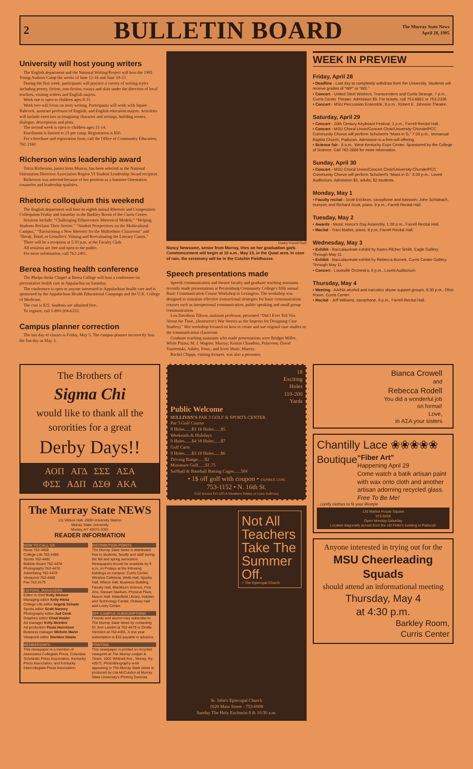2
BULLETIN BOARD
The Murray State News
April 28, 1995
University will host young writers
The English department and the National Writing Project will host the 1995 Young Authors Camp the weeks of June 12-16 and June 19-23.
During the first week, participants will practice a variety of writing styles including poetry, fiction, non-fiction, essays and skits under the direction of local teachers, visiting writers and English majors.
Week one is open to children ages 8-11.
Week two will focus on story writing. Participants will work with Squire Babcock, assistant professor of English, and English education majors. Activities will include exercises in imagining character and settings, building scenes, dialogue, descriptions and plots.
The second week is open to children ages 11-14.
Enrollment is limited to 25 per camp. Registration is $50.
For a brochure and registration form, call the Office of Community Education, 762-2160.
Richerson wins leadership award
Tricia Richerson, junior from Murray, has been selected as the National Orientation Directors Association Region VI Student Leadership Award recipient.
Richerson was selected because of her position as a Summer Orientation counselor and leadership qualities.
Rhetoric colloquium this weekend
The English department will host its eighth annual Rhetoric and Composition Colloquium Friday and Saturday in the Barkley Room of the Curris Center.
Sessions include: “Challenging Ethnocentric Rhetorical Models,” “Helping Students Reclaim Their Stories,” “Student Perspectives on the Multicultural Campus,” “Envisioning a New Rhetoric for the Multiethnic Classroom” and “Break, Bend, or Genuflect: Valuing and Reevaluating the Literary Canon.”
There will be a reception at 5:30 p.m. at the Faculty Club.
All sessions are free and open to the public.
For more information, call 762-2401.
Berea hosting health conference
The Phelps-Stoke Chapel at Berea College will host a conference on preventative health care in Appalachia on Saturday.
The conference is open to anyone interested in Appalachian health care and is sponsored by the Appalachian Health Educational Campaign and the U.K. College of Medicine.
The cost is $25. Students are admitted free.
To register, call 1-800-204-6333.
Campus planner correction
The last day of classes is Friday, May 5. The campus planner incorrectly lists the last day as May 3.
Danny Vowell/Staff
Nancy Newsome, senior from Murray, tries on her graduation garb. Commencement will begin at 10 a.m., May 13, in the Quad area. In case of rain, the ceremony will be in the Cutchin Fieldhouse.
Speech presentations made
Speech communication and theatre faculty and graduate teaching assistants recently made presentations at Prestonburg Community College's fifth annual Basic Communication Course Workshop in Lexington. The workshop was designed to stimulate effective instructional strategies for basic communication courses such as interpersonal communication, public speaking and small group communication.
Lou Davidson Tillson, assistant professor, presented “Did I Ever Tell You About the Time...(Instructor's War Stories as the Impetus for Designing Case Studies).” Her workshop focused on how to create and use original case studies in the communication classroom.
Graduate teaching assistants who made presentations were Bridget Miller, White Plains; M. J. Wagner, Murray; Kristin Chaudoin, Princeton; David Yastremski, Ashley, Penn.; and Scott Shulz, Murray.
Rachel Chipps, visiting lecturer, was also a presenter.
WEEK IN PREVIEW
Friday, April 28
• Deadline - Last day to completely withdraw from the University. Students will receive grades of “WP” or “WE.”
• Concert - United Steel Workers, Transcenders and Curtis Strange, 7 p.m., Curris Center Theater. Admission $5. For tickets, call 753-8861 or 753-2336.
• Concert - MSU Percussion Ensemble, 8 p.m., Robert E. Johnson Theatre.
Saturday, April 29
• Concert - 20th Century Keyboard Festival, 1 p.m., Farrell Recital Hall.
• Concert - MSU Choral Union/Concert Choir/University Chorale/PCC Community Chorus will perform Schubert's “Mass in G,” 7:30 p.m., Immanual Baptist Church, Paducah. Admission is a free-will offering.
• Science fair - 8 a.m., West Kentucky Expo Center. Sponsored by the College of Science. Call 762-2886 for more information.
Sunday, April 30
• Concert - MSU Choral Union/Concert Choir/University Chorale/PCC Community Chorus will perform Schubert's “Mass in G,” 3:30 p.m., Lovett Auditorium. Admission $5, adults; $3 students.
Monday, May 1
• Faculty recital - Scott Erickson, saxophone and bassoon; John Schlabach, trumpet; and Richard Scott, piano, 8 p.m., Farrell Recital Hall.
Tuesday, May 2
• Awards - Music Honor's Day Assembly, 1:30 p.m., Farrell Recital Hall.
• Recital - Traci Mathis, piano, 8 p.m.,Farrell Recital Hall.
Wednesday, May 3
• Exhibit - Baccalaureate exhibit by Karen Pilcher Smith, Eagle Gallery. Through May 11.
• Exhibit - Baccalaureate exhibit by Rebecca Burnett, Curris Center Gallery. Through May 11.
• Concert - Louisville Orchestra, 8 p.m., Lovett Auditorium.
Thursday, May 4
• Meeting - AA/NA alcohol and narcotics abuse support groups, 6:30 p.m., Ohio Room, Curris Center.
• Recital - Jeff Williams, saxophone, 8 p.m., Farrell Recital Hall.
The Brothers of
Sigma Chi
would like to thank all the sororities for a great
Derby Days!!
ΑΟΠ ΑΓΔ ΣΣΣ ΑΣΑ
ΦΣΣ ΑΔΠ ΔΣΘ ΑΚΑ
The Murray State NEWS
111 Wilson Hall, 2609 University Station
Murray State University
Murray, KY 42071-3301
READER INFORMATION
HOW TO CALL US
News 762-4468
College Life 762-4480
Sports 762-4481
Bulletin Board 762-4478
Photography 762-4478
Advertising 762-4478
Viewpoint 762-4468
Fax 762-3175
EDITORS, MANAGERS
Editor in chief Kelly Menser
Managing editor Kelly Hicks
College Life editor Angela Schade
Sports editor Scott Nanney
Photography editor Jud Cook
Graphics editor Chad Holder
Ad manager Kelly McIntire
Ad production Paula Harrelson
Business manager Michele Marin
Viewpoint editor Sheldon Staats
MEMBERSHIPS
This newspaper is a member of Associated Collegiate Press, Columbia Scholastic Press Association, Kentucky Press Association, and Kentucky Intercollegiate Press Association.
DISTRIBUTION POINTS
The Murray State News is distributed free to students, faculty and staff during the fall and spring semesters. Newspapers should be available by 9 a.m. on Fridays at the following buildings on campus: Curris Center, Winslow Cafeteria, Wells Hall, Sparks Hall, Wilson Hall, Business Building, Faculty Hall, Blackburn Science, Fine Arts, Stewart Stadium, Physical Plant, Mason Hall, Waterfield Library, Industry and Technology Center, Ordway Hall and Lowry Center.
OFF-CAMPUS SUBSCRIPTIONS
Friends and alumni may subscribe to The Murray State News by contacting Dr. Ann Landini at 762-4479 or Orville Herndon at 762-4491. A one year subscription is $10 payable in advance.
PRINTING
This newspaper is printed on recycled newsprint at The Murray Ledger & Times, 1001 Whitnell Ave., Murray, Ky. 42071. Photolithography work appearing in The Murray State News is produced by Lila McCuiston at Murray State University's Printing Services
18
Exciting
Holes
110-200
Yards
Public Welcome
SULLIVAN'S PAR 3 GOLF & SPORTS CENTER
Par 3 Golf Course
9 Holes......$3 18 Holes......$5
Weekends & Holidays
9 Holes......$4 18 Holes......$7
Golf Carts
9 Holes......$3 18 Holes......$6
Driving Range......$2
Miniature Golf......$1.75
Softball & Baseball Batting Cages......50¢
• 1$ off golf with coupon • EXPIRES 5/5/95
753-1152 • N. 16th St.
Golf lessons $15 (PGA Members Jimmy or Lynn Sullivan)
Not All Teachers Take The Summer Off.
+ The Episcopal Church
St. John's Episcopal Church
1620 Main Street - 753-6908
Sunday The Holy Eucharist 8 & 10:30 a.m.
Bianca Crowell
and
Rebecca Rodell
You did a wonderful job
on formal!
Love,
in ΑΣΑ your sisters
Chantilly Lace ❀❀❀❀❀
Boutique
“Fiber Art”
Happening April 29
Come watch a batik artisan paint with wax onto cloth and another artisan adorning recycled glass.
Free To Be Me!
...comfy clothes to fit your lifestyle
130 Market House Square
575-9208
Open Monday-Saturday
Located diagonally across from the old Finke's building in Paducah
Anyone interested in trying out for the
MSU Cheerleading Squads
should attend an informational meeting
Thursday, May 4
at 4:30 p.m.
Barkley Room,
Curris Center